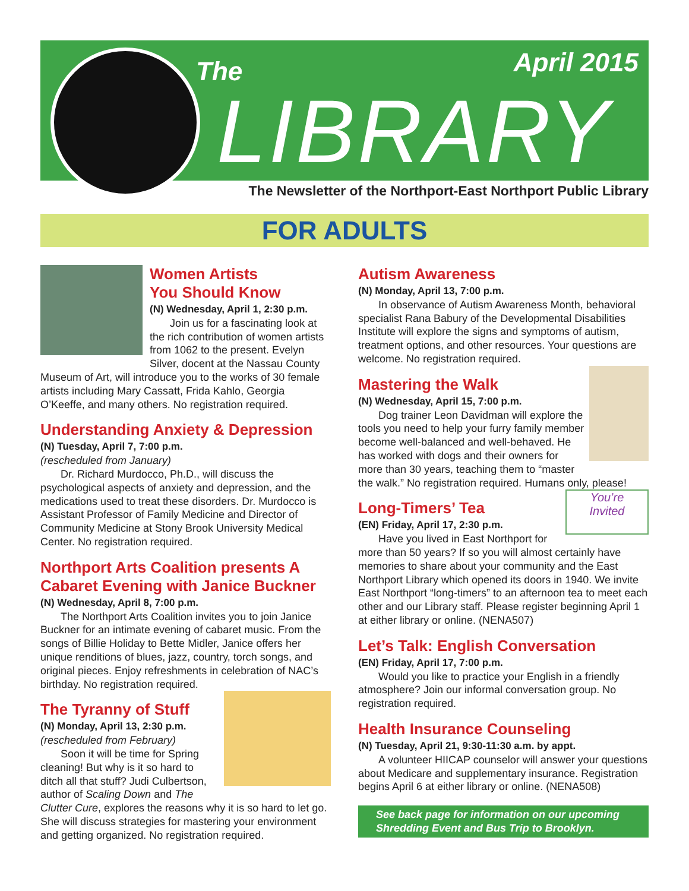The April 2015
LIBRARY
The Newsletter of the Northport-East Northport Public Library
FOR ADULTS
Women Artists
You Should Know
(N) Wednesday, April 1, 2:30 p.m.
Join us for a fascinating look at the rich contribution of women artists from 1062 to the present. Evelyn Silver, docent at the Nassau County Museum of Art, will introduce you to the works of 30 female artists including Mary Cassatt, Frida Kahlo, Georgia O’Keeffe, and many others. No registration required.
Understanding Anxiety & Depression
(N) Tuesday, April 7, 7:00 p.m.
(rescheduled from January)
Dr. Richard Murdocco, Ph.D., will discuss the psychological aspects of anxiety and depression, and the medications used to treat these disorders. Dr. Murdocco is Assistant Professor of Family Medicine and Director of Community Medicine at Stony Brook University Medical Center. No registration required.
Northport Arts Coalition presents A Cabaret Evening with Janice Buckner
(N) Wednesday, April 8, 7:00 p.m.
The Northport Arts Coalition invites you to join Janice Buckner for an intimate evening of cabaret music. From the songs of Billie Holiday to Bette Midler, Janice offers her unique renditions of blues, jazz, country, torch songs, and original pieces. Enjoy refreshments in celebration of NAC’s birthday. No registration required.
The Tyranny of Stuff
(N) Monday, April 13, 2:30 p.m.
(rescheduled from February)
Soon it will be time for Spring cleaning! But why is it so hard to ditch all that stuff? Judi Culbertson, author of Scaling Down and The Clutter Cure, explores the reasons why it is so hard to let go. She will discuss strategies for mastering your environment and getting organized. No registration required.
Autism Awareness
(N) Monday, April 13, 7:00 p.m.
In observance of Autism Awareness Month, behavioral specialist Rana Babury of the Developmental Disabilities Institute will explore the signs and symptoms of autism, treatment options, and other resources. Your questions are welcome. No registration required.
Mastering the Walk
(N) Wednesday, April 15, 7:00 p.m.
Dog trainer Leon Davidman will explore the tools you need to help your furry family member become well-balanced and well-behaved. He has worked with dogs and their owners for more than 30 years, teaching them to “master the walk.” No registration required. Humans only, please!
You’re
Invited
Long-Timers’ Tea
(EN) Friday, April 17, 2:30 p.m.
Have you lived in East Northport for more than 50 years? If so you will almost certainly have memories to share about your community and the East Northport Library which opened its doors in 1940. We invite East Northport “long-timers” to an afternoon tea to meet each other and our Library staff. Please register beginning April 1 at either library or online. (NENA507)
Let’s Talk: English Conversation
(EN) Friday, April 17, 7:00 p.m.
Would you like to practice your English in a friendly atmosphere? Join our informal conversation group. No registration required.
Health Insurance Counseling
(N) Tuesday, April 21, 9:30-11:30 a.m. by appt.
A volunteer HIICAP counselor will answer your questions about Medicare and supplementary insurance. Registration begins April 6 at either library or online. (NENA508)
See back page for information on our upcoming Shredding Event and Bus Trip to Brooklyn.